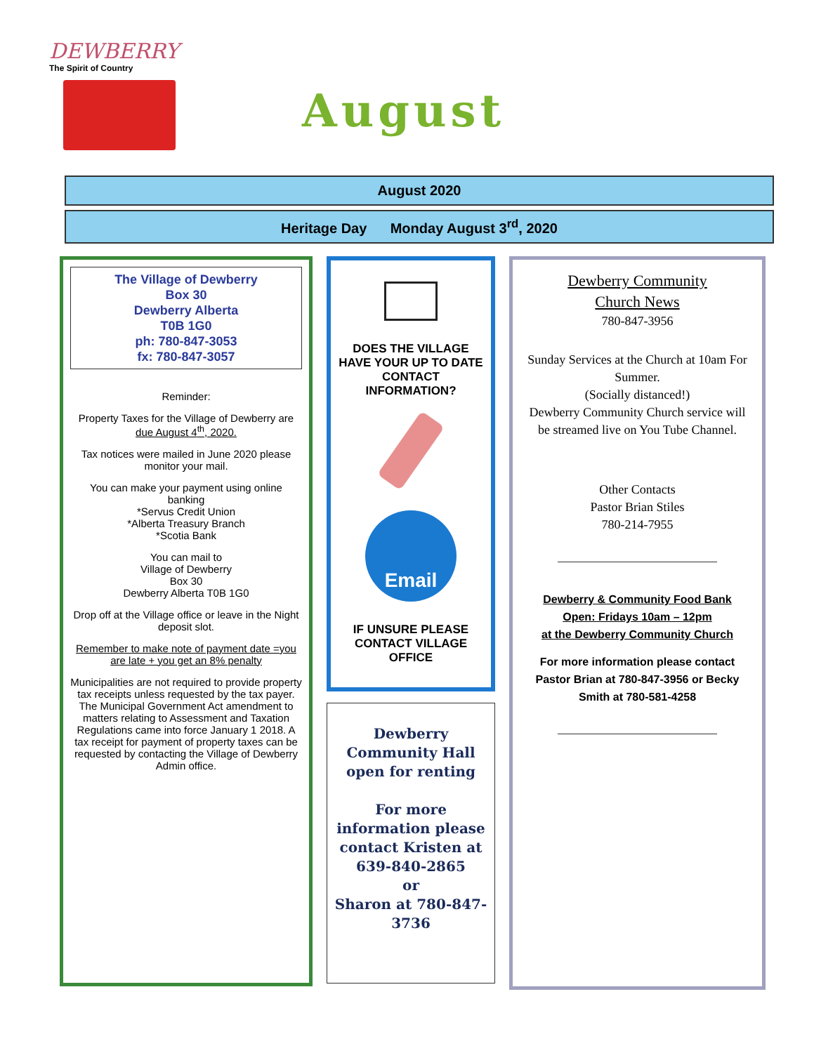DEWBERRY
The Spirit of Country
August
August 2020
Heritage Day Monday August 3<sup>rd</sup>, 2020
The Village of Dewberry
Box 30
Dewberry Alberta
T0B 1G0
ph: 780-847-3053
fx: 780-847-3057
Reminder:
Property Taxes for the Village of Dewberry are due August 4<sup>th</sup>, 2020.
Tax notices were mailed in June 2020 please monitor your mail.
You can make your payment using online banking
*Servus Credit Union
*Alberta Treasury Branch
*Scotia Bank
You can mail to
Village of Dewberry
Box 30
Dewberry Alberta T0B 1G0
Drop off at the Village office or leave in the Night deposit slot.
Remember to make note of payment date =you are late + you get an 8% penalty
Municipalities are not required to provide property tax receipts unless requested by the tax payer.
The Municipal Government Act amendment to matters relating to Assessment and Taxation Regulations came into force January 1 2018. A tax receipt for payment of property taxes can be requested by contacting the Village of Dewberry Admin office.
DOES THE VILLAGE HAVE YOUR UP TO DATE CONTACT INFORMATION?
Email
IF UNSURE PLEASE CONTACT VILLAGE OFFICE
Dewberry Community Hall open for renting
For more information please contact Kristen at 639-840-2865
or
Sharon at 780-847-3736
Dewberry Community
Church News
780-847-3956
Sunday Services at the Church at 10am For Summer.
(Socially distanced!)
Dewberry Community Church service will be streamed live on You Tube Channel.
Other Contacts
Pastor Brian Stiles
780-214-7955
Dewberry & Community Food Bank
Open: Fridays 10am – 12pm
at the Dewberry Community Church
For more information please contact Pastor Brian at 780-847-3956 or Becky Smith at 780-581-4258